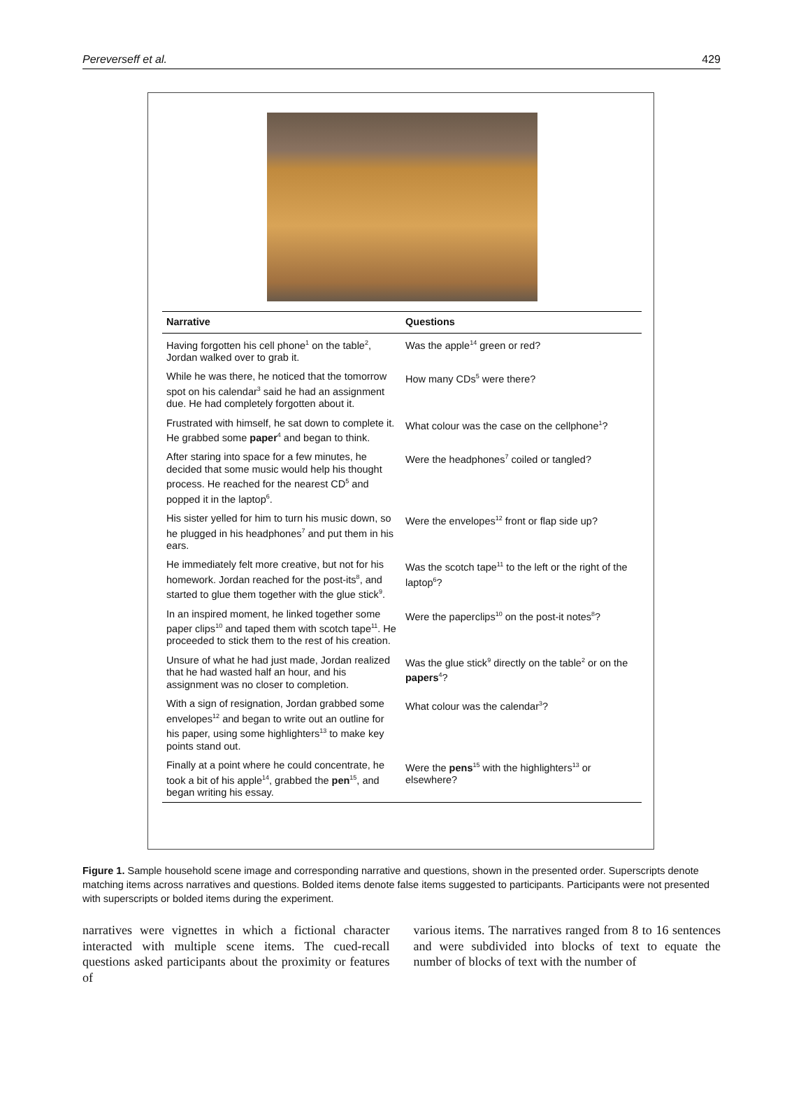Pereverseff et al. 429
| Narrative | Questions |
| --- | --- |
| Having forgotten his cell phone<sup>1</sup> on the table<sup>2</sup>, Jordan walked over to grab it. | Was the apple<sup>14</sup> green or red? |
| While he was there, he noticed that the tomorrow spot on his calendar<sup>3</sup> said he had an assignment due. He had completely forgotten about it. | How many CDs<sup>5</sup> were there? |
| Frustrated with himself, he sat down to complete it. He grabbed some paper<sup>4</sup> and began to think. | What colour was the case on the cellphone<sup>1</sup>? |
| After staring into space for a few minutes, he decided that some music would help his thought process. He reached for the nearest CD<sup>5</sup> and popped it in the laptop<sup>6</sup>. | Were the headphones<sup>7</sup> coiled or tangled? |
| His sister yelled for him to turn his music down, so he plugged in his headphones<sup>7</sup> and put them in his ears. | Were the envelopes<sup>12</sup> front or flap side up? |
| He immediately felt more creative, but not for his homework. Jordan reached for the post-its<sup>8</sup>, and started to glue them together with the glue stick<sup>9</sup>. | Was the scotch tape<sup>11</sup> to the left or the right of the laptop<sup>6</sup>? |
| In an inspired moment, he linked together some paper clips<sup>10</sup> and taped them with scotch tape<sup>11</sup>. He proceeded to stick them to the rest of his creation. | Were the paperclips<sup>10</sup> on the post-it notes<sup>8</sup>? |
| Unsure of what he had just made, Jordan realized that he had wasted half an hour, and his assignment was no closer to completion. | Was the glue stick<sup>9</sup> directly on the table<sup>2</sup> or on the papers<sup>4</sup>? |
| With a sign of resignation, Jordan grabbed some envelopes<sup>12</sup> and began to write out an outline for his paper, using some highlighters<sup>13</sup> to make key points stand out. | What colour was the calendar<sup>3</sup>? |
| Finally at a point where he could concentrate, he took a bit of his apple<sup>14</sup>, grabbed the pen<sup>15</sup>, and began writing his essay. | Were the pens<sup>15</sup> with the highlighters<sup>13</sup> or elsewhere? |
Figure 1. Sample household scene image and corresponding narrative and questions, shown in the presented order. Superscripts denote matching items across narratives and questions. Bolded items denote false items suggested to participants. Participants were not presented with superscripts or bolded items during the experiment.
narratives were vignettes in which a fictional character interacted with multiple scene items. The cued-recall questions asked participants about the proximity or features of
various items. The narratives ranged from 8 to 16 sentences and were subdivided into blocks of text to equate the number of blocks of text with the number of